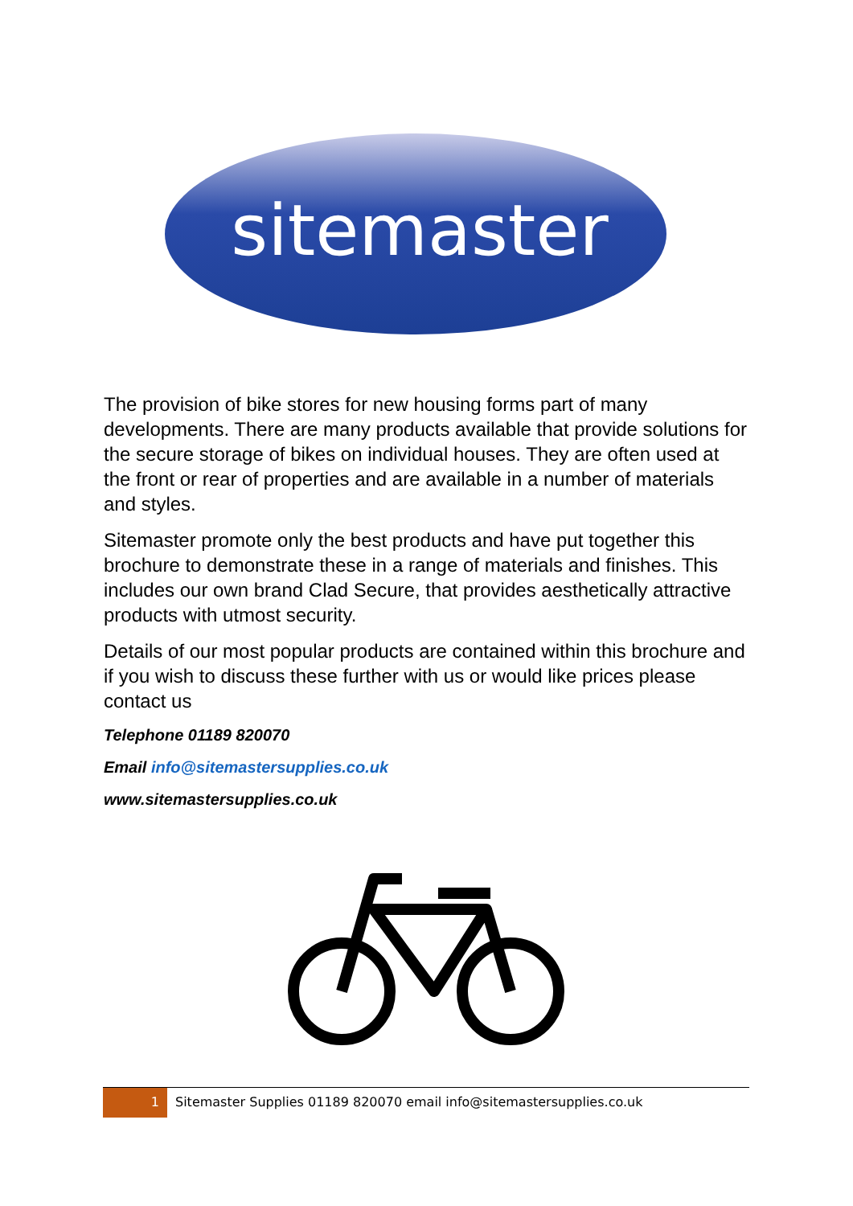sitemaster
The provision of bike stores for new housing forms part of many developments. There are many products available that provide solutions for the secure storage of bikes on individual houses. They are often used at the front or rear of properties and are available in a number of materials and styles.
Sitemaster promote only the best products and have put together this brochure to demonstrate these in a range of materials and finishes. This includes our own brand Clad Secure, that provides aesthetically attractive products with utmost security.
Details of our most popular products are contained within this brochure and if you wish to discuss these further with us or would like prices please contact us
Telephone 01189 820070
Email info@sitemastersupplies.co.uk
www.sitemastersupplies.co.uk
1 Sitemaster Supplies 01189 820070 email info@sitemastersupplies.co.uk